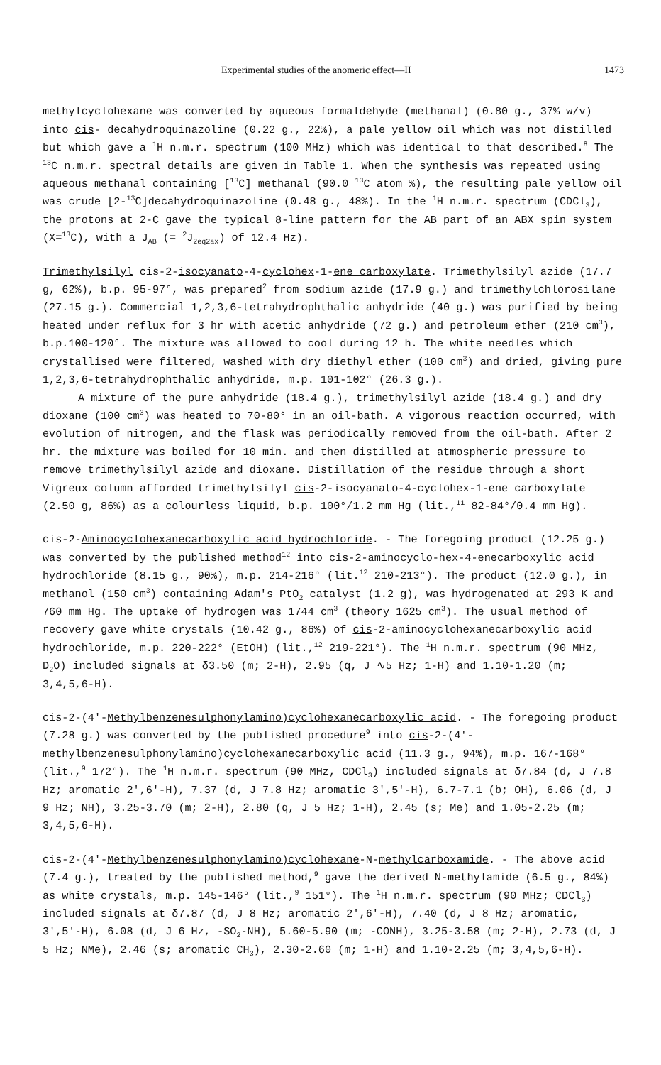Experimental studies of the anomeric effect—II 1473
methylcyclohexane was converted by aqueous formaldehyde (methanal) (0.80 g., 37% w/v) into cis- decahydroquinazoline (0.22 g., 22%), a pale yellow oil which was not distilled but which gave a <sup>1</sup>H n.m.r. spectrum (100 MHz) which was identical to that described.<sup>8</sup> The <sup>13</sup>C n.m.r. spectral details are given in Table 1. When the synthesis was repeated using aqueous methanal containing [<sup>13</sup>C] methanal (90.0 <sup>13</sup>C atom %), the resulting pale yellow oil was crude [2-<sup>13</sup>C]decahydroquinazoline (0.48 g., 48%). In the <sup>1</sup>H n.m.r. spectrum (CDCl<sub>3</sub>), the protons at 2-C gave the typical 8-line pattern for the AB part of an ABX spin system (X=<sup>13</sup>C), with a J<sub>AB</sub> (= <sup>2</sup>J<sub>2eq2ax</sub>) of 12.4 Hz).
Trimethylsilyl cis-2-isocyanato-4-cyclohex-1-ene carboxylate. Trimethylsilyl azide (17.7 g, 62%), b.p. 95-97°, was prepared<sup>2</sup> from sodium azide (17.9 g.) and trimethylchlorosilane (27.15 g.). Commercial 1,2,3,6-tetrahydrophthalic anhydride (40 g.) was purified by being heated under reflux for 3 hr with acetic anhydride (72 g.) and petroleum ether (210 cm<sup>3</sup>), b.p.100-120°. The mixture was allowed to cool during 12 h. The white needles which crystallised were filtered, washed with dry diethyl ether (100 cm<sup>3</sup>) and dried, giving pure 1,2,3,6-tetrahydrophthalic anhydride, m.p. 101-102° (26.3 g.).
A mixture of the pure anhydride (18.4 g.), trimethylsilyl azide (18.4 g.) and dry dioxane (100 cm<sup>3</sup>) was heated to 70-80° in an oil-bath. A vigorous reaction occurred, with evolution of nitrogen, and the flask was periodically removed from the oil-bath. After 2 hr. the mixture was boiled for 10 min. and then distilled at atmospheric pressure to remove trimethylsilyl azide and dioxane. Distillation of the residue through a short Vigreux column afforded trimethylsilyl cis-2-isocyanato-4-cyclohex-1-ene carboxylate (2.50 g, 86%) as a colourless liquid, b.p. 100°/1.2 mm Hg (lit.,<sup>11</sup> 82-84°/0.4 mm Hg).
cis-2-Aminocyclohexanecarboxylic acid hydrochloride. - The foregoing product (12.25 g.) was converted by the published method<sup>12</sup> into cis-2-aminocyclo-hex-4-enecarboxylic acid hydrochloride (8.15 g., 90%), m.p. 214-216° (lit.<sup>12</sup> 210-213°). The product (12.0 g.), in methanol (150 cm<sup>3</sup>) containing Adam's PtO<sub>2</sub> catalyst (1.2 g), was hydrogenated at 293 K and 760 mm Hg. The uptake of hydrogen was 1744 cm<sup>3</sup> (theory 1625 cm<sup>3</sup>). The usual method of recovery gave white crystals (10.42 g., 86%) of cis-2-aminocyclohexanecarboxylic acid hydrochloride, m.p. 220-222° (EtOH) (lit.,<sup>12</sup> 219-221°). The <sup>1</sup>H n.m.r. spectrum (90 MHz, D<sub>2</sub>O) included signals at δ3.50 (m; 2-H), 2.95 (q, J ∿5 Hz; 1-H) and 1.10-1.20 (m; 3,4,5,6-H).
cis-2-(4'-Methylbenzenesulphonylamino)cyclohexanecarboxylic acid. - The foregoing product (7.28 g.) was converted by the published procedure<sup>9</sup> into cis-2-(4'-methylbenzenesulphonylamino)cyclohexanecarboxylic acid (11.3 g., 94%), m.p. 167-168° (lit.,<sup>9</sup> 172°). The <sup>1</sup>H n.m.r. spectrum (90 MHz, CDCl<sub>3</sub>) included signals at δ7.84 (d, J 7.8 Hz; aromatic 2',6'-H), 7.37 (d, J 7.8 Hz; aromatic 3',5'-H), 6.7-7.1 (b; OH), 6.06 (d, J 9 Hz; NH), 3.25-3.70 (m; 2-H), 2.80 (q, J 5 Hz; 1-H), 2.45 (s; Me) and 1.05-2.25 (m; 3,4,5,6-H).
cis-2-(4'-Methylbenzenesulphonylamino)cyclohexane-N-methylcarboxamide. - The above acid (7.4 g.), treated by the published method,<sup>9</sup> gave the derived N-methylamide (6.5 g., 84%) as white crystals, m.p. 145-146° (lit.,<sup>9</sup> 151°). The <sup>1</sup>H n.m.r. spectrum (90 MHz; CDCl<sub>3</sub>) included signals at δ7.87 (d, J 8 Hz; aromatic 2',6'-H), 7.40 (d, J 8 Hz; aromatic, 3',5'-H), 6.08 (d, J 6 Hz, -SO<sub>2</sub>-NH), 5.60-5.90 (m; -CONH), 3.25-3.58 (m; 2-H), 2.73 (d, J 5 Hz; NMe), 2.46 (s; aromatic CH<sub>3</sub>), 2.30-2.60 (m; 1-H) and 1.10-2.25 (m; 3,4,5,6-H).